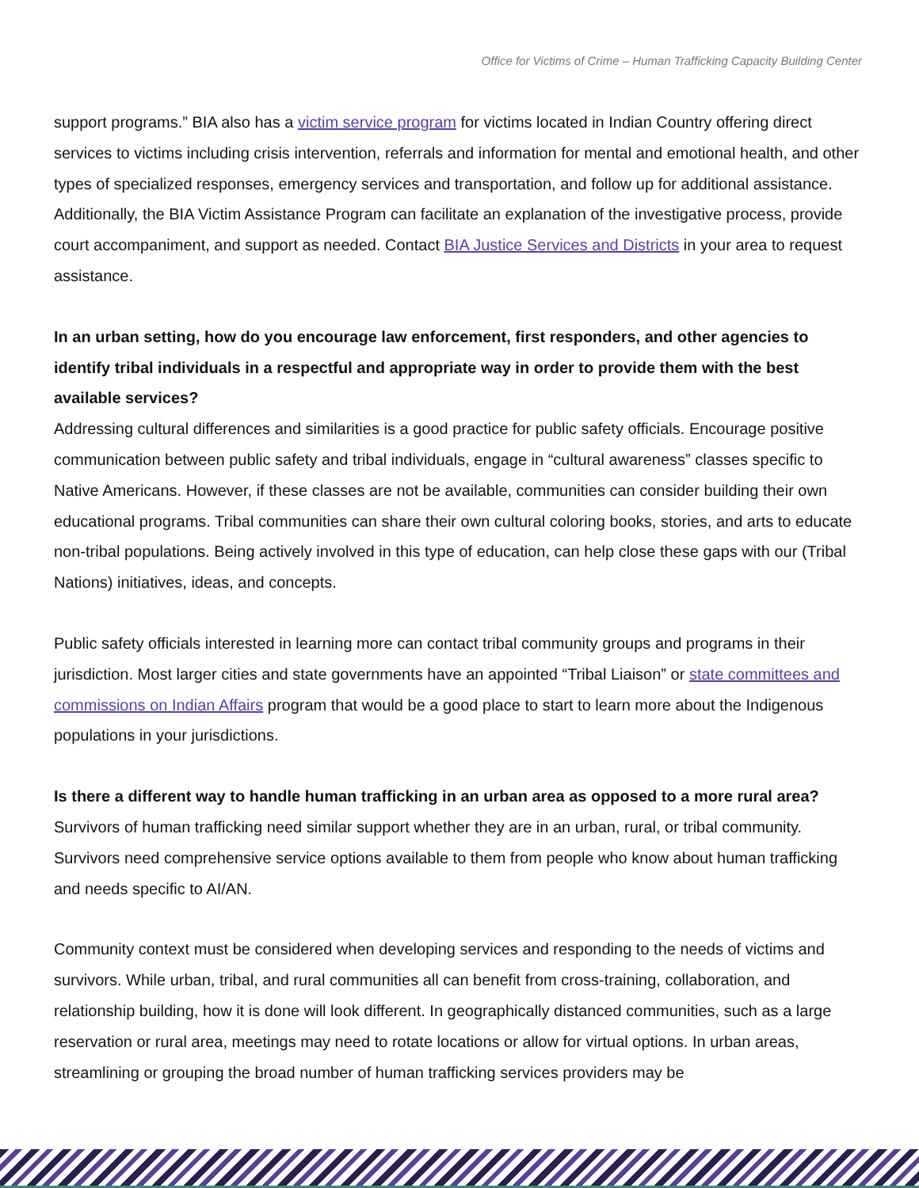Office for Victims of Crime – Human Trafficking Capacity Building Center
support programs.” BIA also has a victim service program for victims located in Indian Country offering direct services to victims including crisis intervention, referrals and information for mental and emotional health, and other types of specialized responses, emergency services and transportation, and follow up for additional assistance. Additionally, the BIA Victim Assistance Program can facilitate an explanation of the investigative process, provide court accompaniment, and support as needed. Contact BIA Justice Services and Districts in your area to request assistance.
In an urban setting, how do you encourage law enforcement, first responders, and other agencies to identify tribal individuals in a respectful and appropriate way in order to provide them with the best available services?
Addressing cultural differences and similarities is a good practice for public safety officials. Encourage positive communication between public safety and tribal individuals, engage in “cultural awareness” classes specific to Native Americans. However, if these classes are not be available, communities can consider building their own educational programs. Tribal communities can share their own cultural coloring books, stories, and arts to educate non-tribal populations. Being actively involved in this type of education, can help close these gaps with our (Tribal Nations) initiatives, ideas, and concepts.
Public safety officials interested in learning more can contact tribal community groups and programs in their jurisdiction. Most larger cities and state governments have an appointed “Tribal Liaison” or state committees and commissions on Indian Affairs program that would be a good place to start to learn more about the Indigenous populations in your jurisdictions.
Is there a different way to handle human trafficking in an urban area as opposed to a more rural area?
Survivors of human trafficking need similar support whether they are in an urban, rural, or tribal community. Survivors need comprehensive service options available to them from people who know about human trafficking and needs specific to AI/AN.
Community context must be considered when developing services and responding to the needs of victims and survivors. While urban, tribal, and rural communities all can benefit from cross-training, collaboration, and relationship building, how it is done will look different. In geographically distanced communities, such as a large reservation or rural area, meetings may need to rotate locations or allow for virtual options. In urban areas, streamlining or grouping the broad number of human trafficking services providers may be